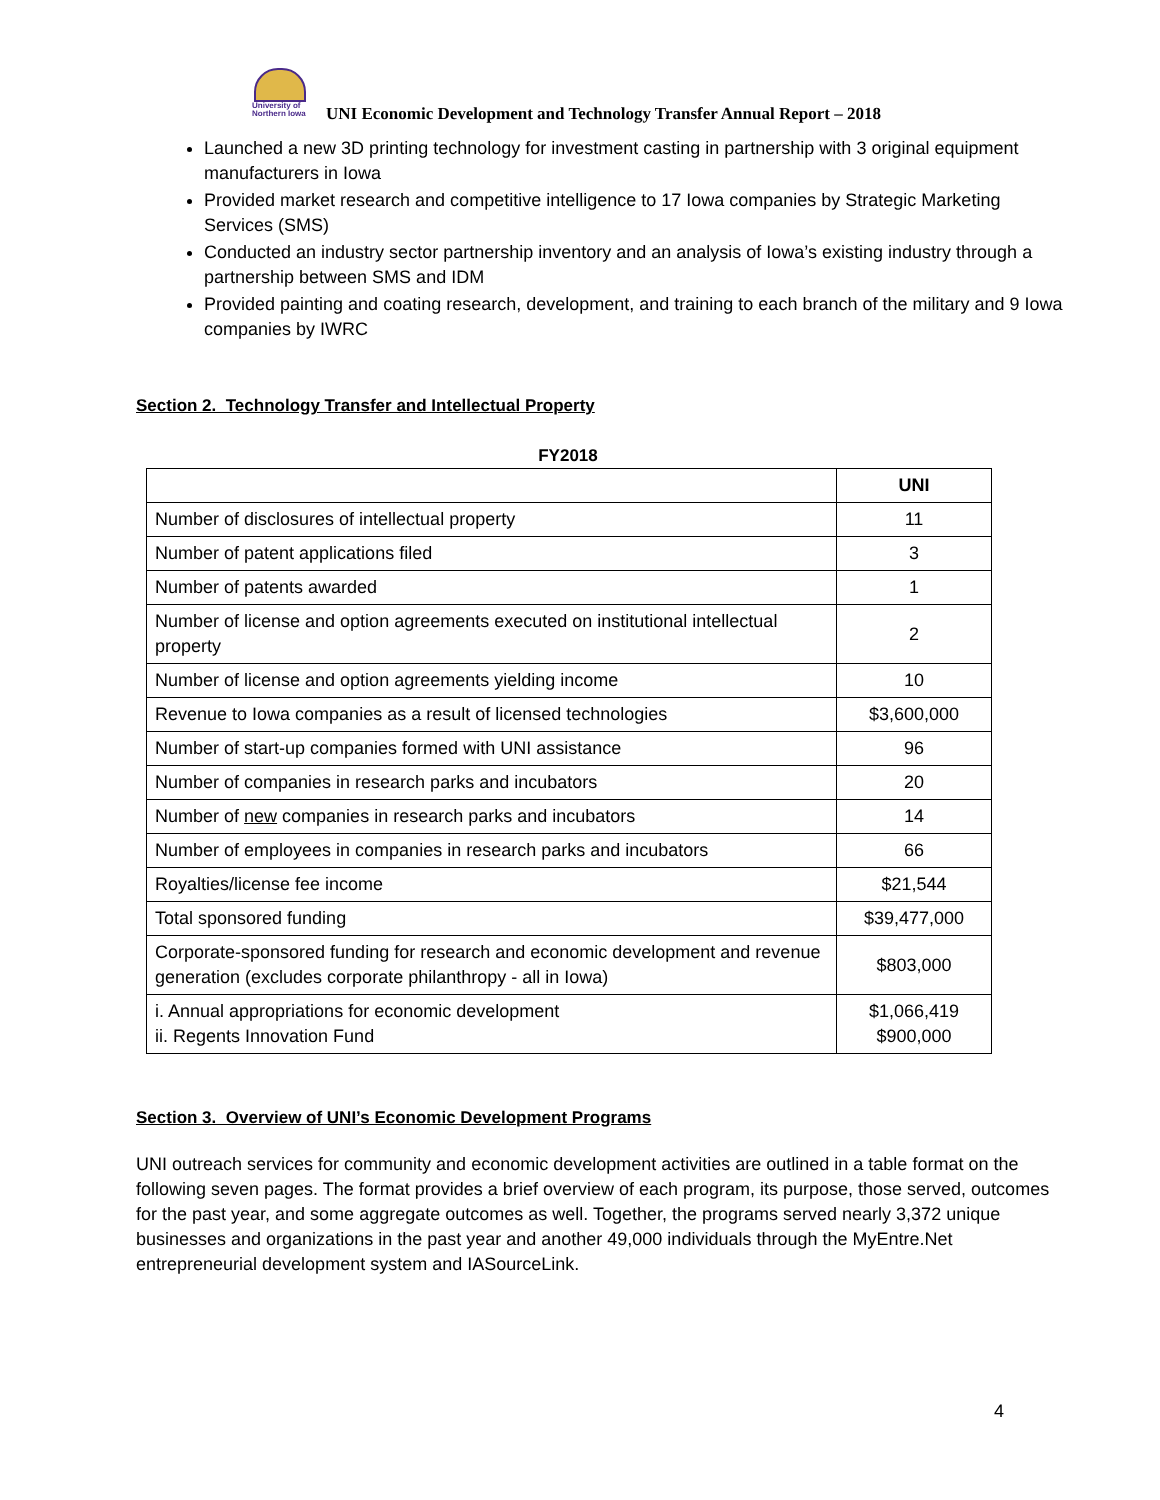University of Northern Iowa
UNI Economic Development and Technology Transfer Annual Report – 2018
Launched a new 3D printing technology for investment casting in partnership with 3 original equipment manufacturers in Iowa
Provided market research and competitive intelligence to 17 Iowa companies by Strategic Marketing Services (SMS)
Conducted an industry sector partnership inventory and an analysis of Iowa’s existing industry through a partnership between SMS and IDM
Provided painting and coating research, development, and training to each branch of the military and 9 Iowa companies by IWRC
Section 2. Technology Transfer and Intellectual Property
FY2018
| | UNI |
| Number of disclosures of intellectual property | 11 |
| Number of patent applications filed | 3 |
| Number of patents awarded | 1 |
| Number of license and option agreements executed on institutional intellectual property | 2 |
| Number of license and option agreements yielding income | 10 |
| Revenue to Iowa companies as a result of licensed technologies | $3,600,000 |
| Number of start-up companies formed with UNI assistance | 96 |
| Number of companies in research parks and incubators | 20 |
| Number of new companies in research parks and incubators | 14 |
| Number of employees in companies in research parks and incubators | 66 |
| Royalties/license fee income | $21,544 |
| Total sponsored funding | $39,477,000 |
| Corporate-sponsored funding for research and economic development and revenue generation (excludes corporate philanthropy - all in Iowa) | $803,000 |
| i. Annual appropriations for economic development ii. Regents Innovation Fund | $1,066,419 $900,000 |
Section 3. Overview of UNI’s Economic Development Programs
UNI outreach services for community and economic development activities are outlined in a table format on the following seven pages. The format provides a brief overview of each program, its purpose, those served, outcomes for the past year, and some aggregate outcomes as well. Together, the programs served nearly 3,372 unique businesses and organizations in the past year and another 49,000 individuals through the MyEntre.Net entrepreneurial development system and IASourceLink.
4